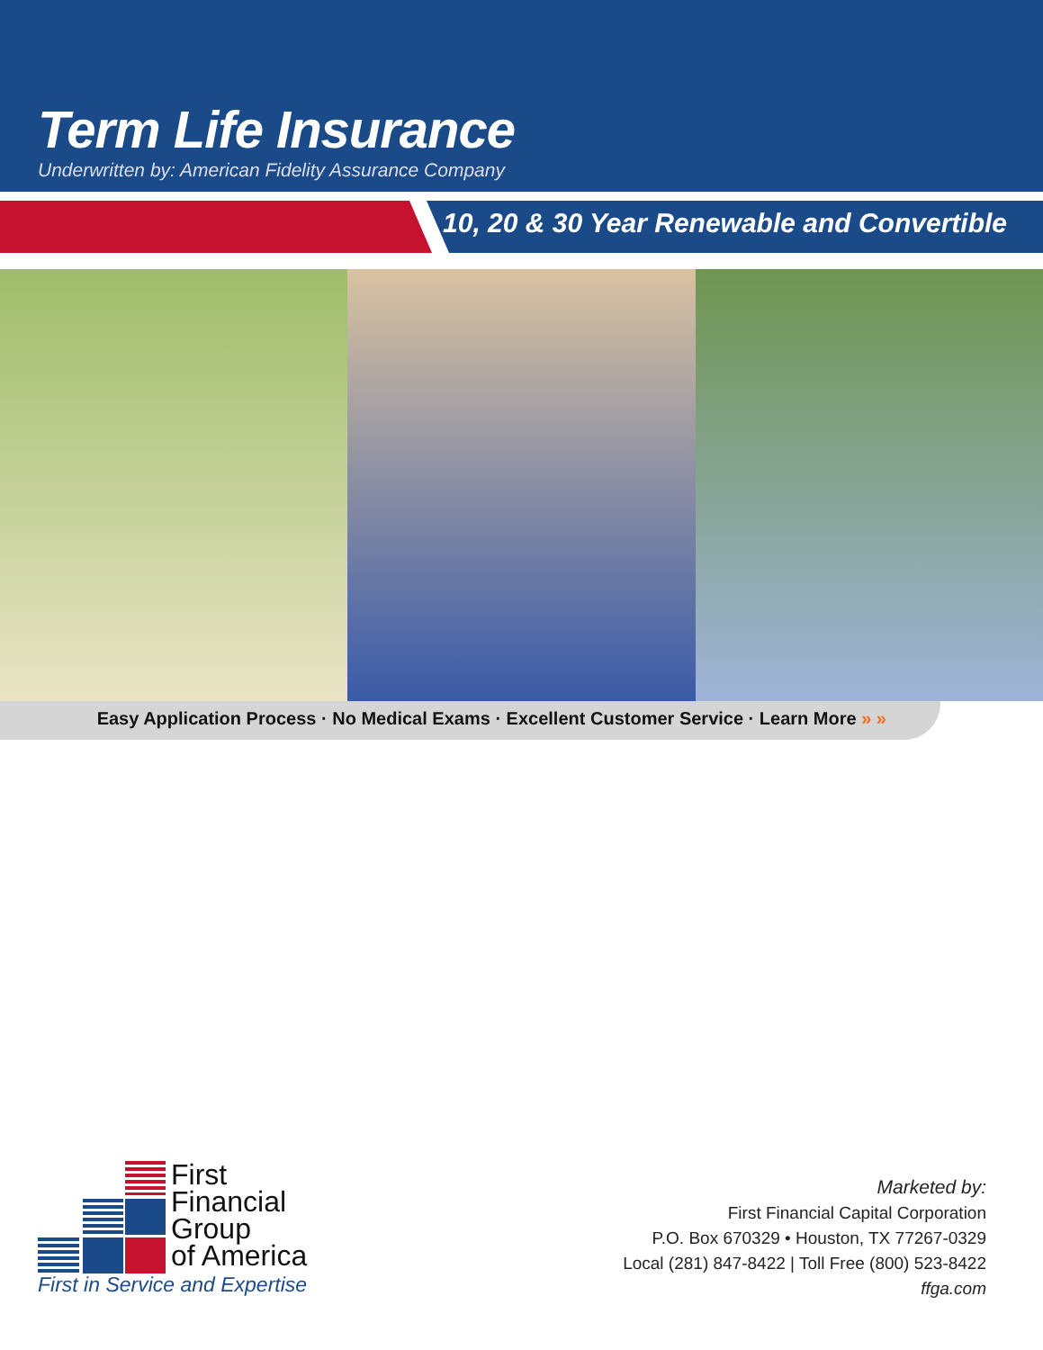Term Life Insurance
Underwritten by: American Fidelity Assurance Company
10, 20 & 30 Year Renewable and Convertible
Easy Application Process · No Medical Exams · Excellent Customer Service · Learn More » »
First
Financial
Group
of America
First in Service and Expertise
Marketed by:
First Financial Capital Corporation
P.O. Box 670329 • Houston, TX 77267-0329
Local (281) 847-8422 | Toll Free (800) 523-8422
ffga.com